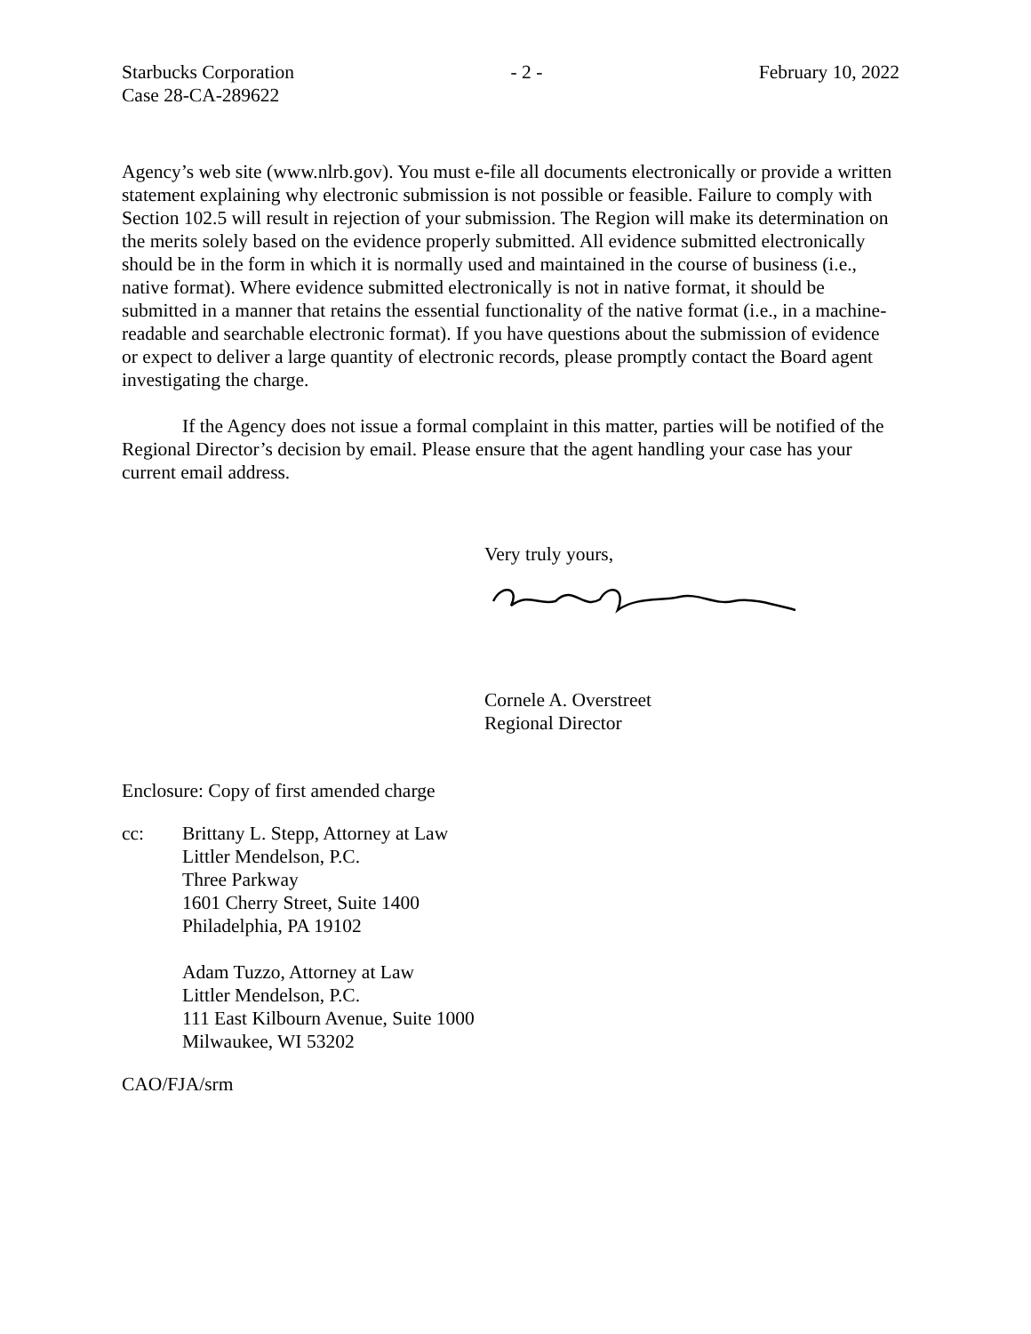Starbucks Corporation
Case 28-CA-289622
- 2 - February 10, 2022
Agency’s web site (www.nlrb.gov). You must e-file all documents electronically or provide a written statement explaining why electronic submission is not possible or feasible. Failure to comply with Section 102.5 will result in rejection of your submission. The Region will make its determination on the merits solely based on the evidence properly submitted. All evidence submitted electronically should be in the form in which it is normally used and maintained in the course of business (i.e., native format). Where evidence submitted electronically is not in native format, it should be submitted in a manner that retains the essential functionality of the native format (i.e., in a machine-readable and searchable electronic format). If you have questions about the submission of evidence or expect to deliver a large quantity of electronic records, please promptly contact the Board agent investigating the charge.
If the Agency does not issue a formal complaint in this matter, parties will be notified of the Regional Director’s decision by email. Please ensure that the agent handling your case has your current email address.
Very truly yours,
Cornele A. Overstreet
Regional Director
Enclosure: Copy of first amended charge
cc: Brittany L. Stepp, Attorney at Law
Littler Mendelson, P.C.
Three Parkway
1601 Cherry Street, Suite 1400
Philadelphia, PA 19102
Adam Tuzzo, Attorney at Law
Littler Mendelson, P.C.
111 East Kilbourn Avenue, Suite 1000
Milwaukee, WI 53202
CAO/FJA/srm